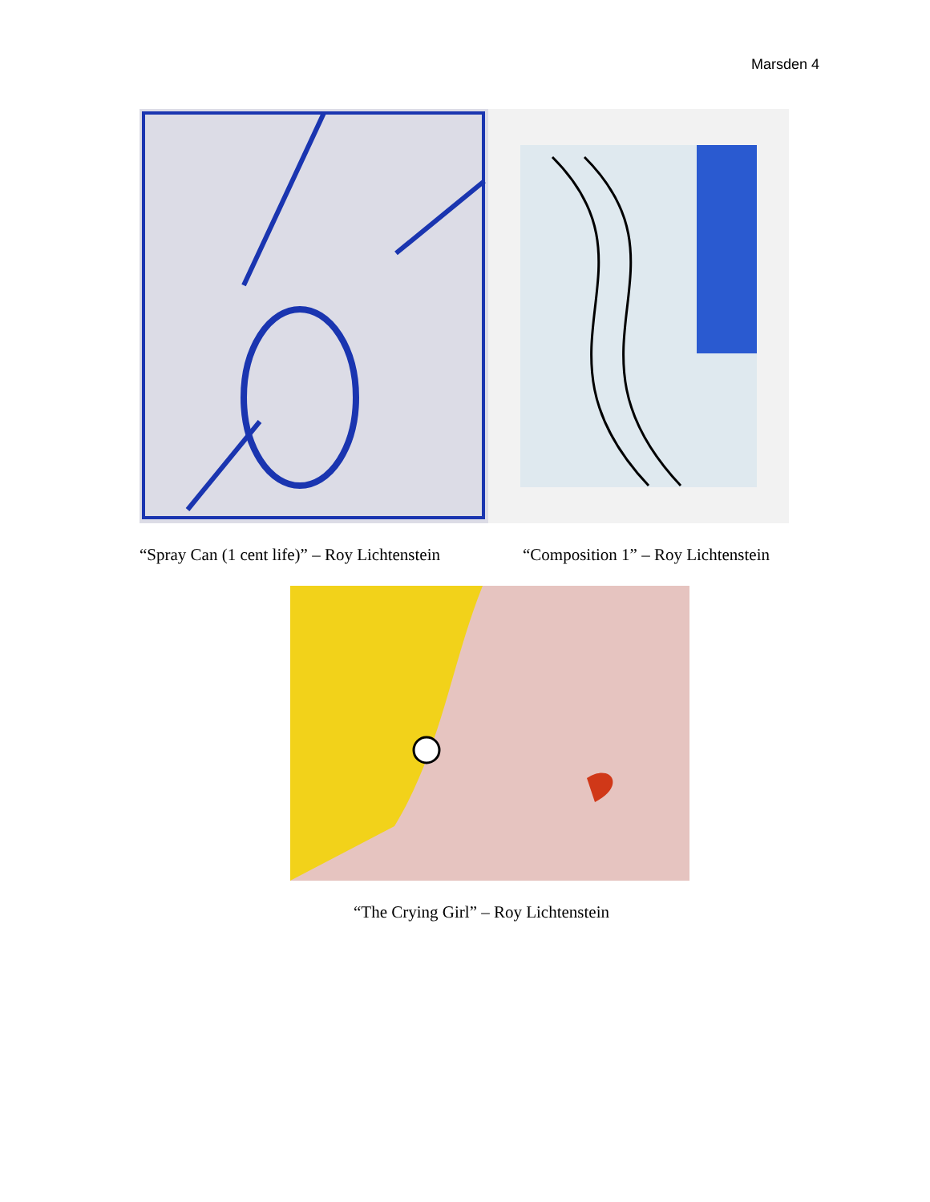Marsden 4
“Spray Can (1 cent life)” – Roy Lichtenstein
“Composition 1” – Roy Lichtenstein
“The Crying Girl” – Roy Lichtenstein